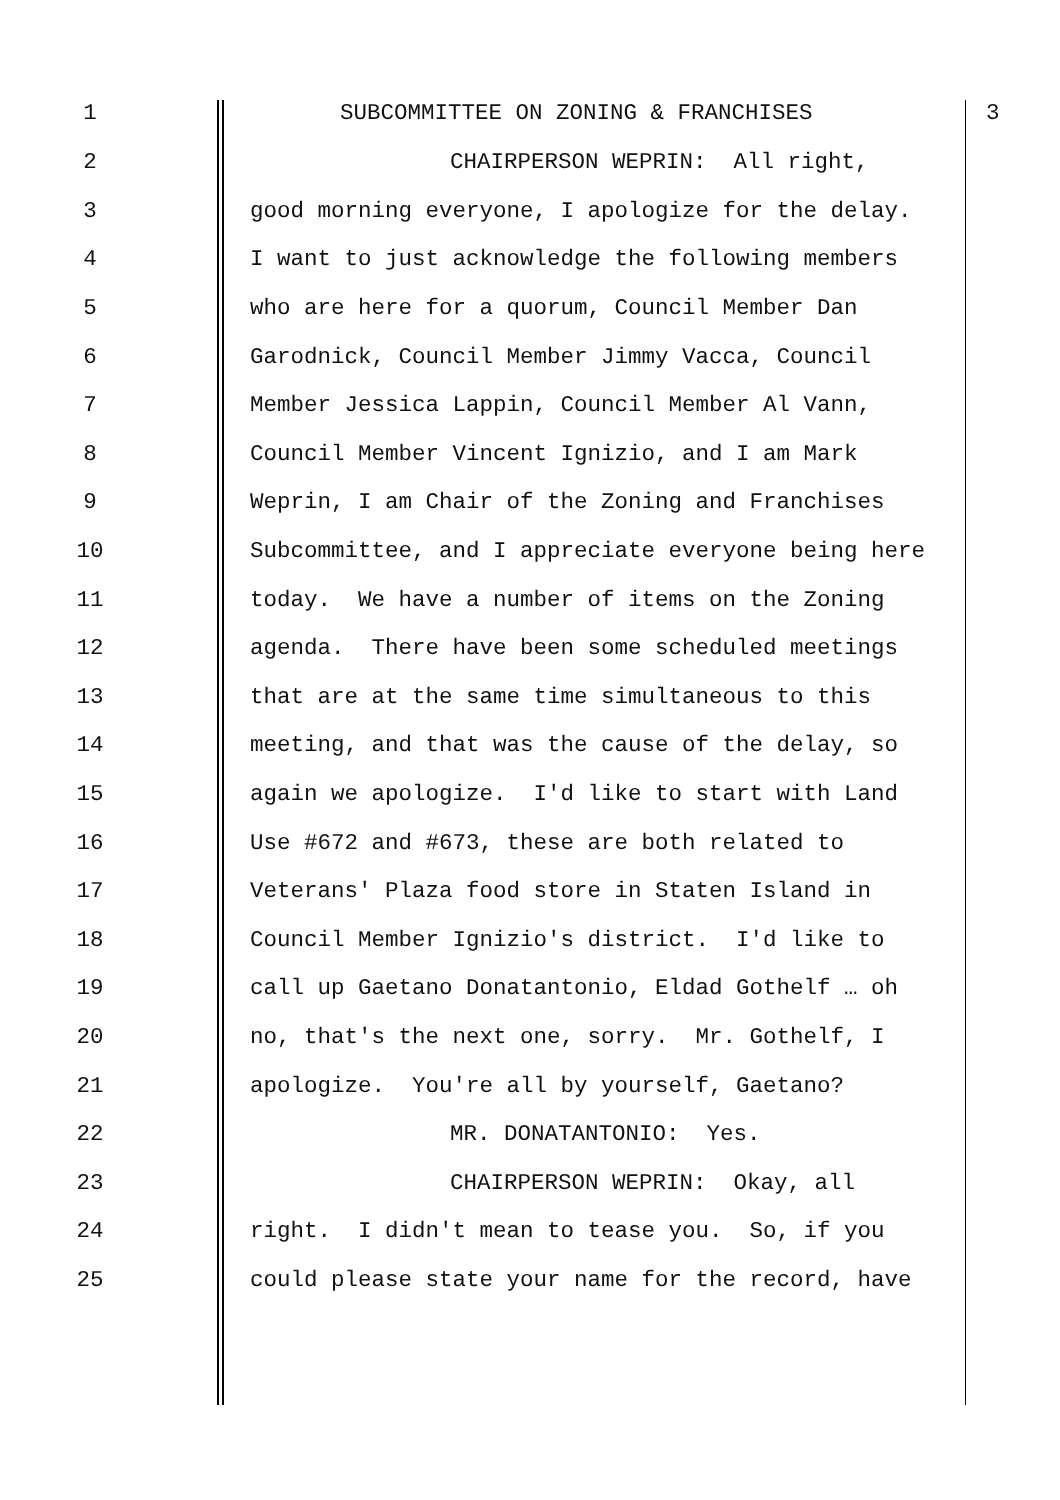1 SUBCOMMITTEE ON ZONING & FRANCHISES 3
2 CHAIRPERSON WEPRIN: All right,
3 good morning everyone, I apologize for the delay.
4 I want to just acknowledge the following members
5 who are here for a quorum, Council Member Dan
6 Garodnick, Council Member Jimmy Vacca, Council
7 Member Jessica Lappin, Council Member Al Vann,
8 Council Member Vincent Ignizio, and I am Mark
9 Weprin, I am Chair of the Zoning and Franchises
10 Subcommittee, and I appreciate everyone being here
11 today. We have a number of items on the Zoning
12 agenda. There have been some scheduled meetings
13 that are at the same time simultaneous to this
14 meeting, and that was the cause of the delay, so
15 again we apologize. I'd like to start with Land
16 Use #672 and #673, these are both related to
17 Veterans' Plaza food store in Staten Island in
18 Council Member Ignizio's district. I'd like to
19 call up Gaetano Donatantonio, Eldad Gothelf … oh
20 no, that's the next one, sorry. Mr. Gothelf, I
21 apologize. You're all by yourself, Gaetano?
22 MR. DONATANTONIO: Yes.
23 CHAIRPERSON WEPRIN: Okay, all
24 right. I didn't mean to tease you. So, if you
25 could please state your name for the record, have